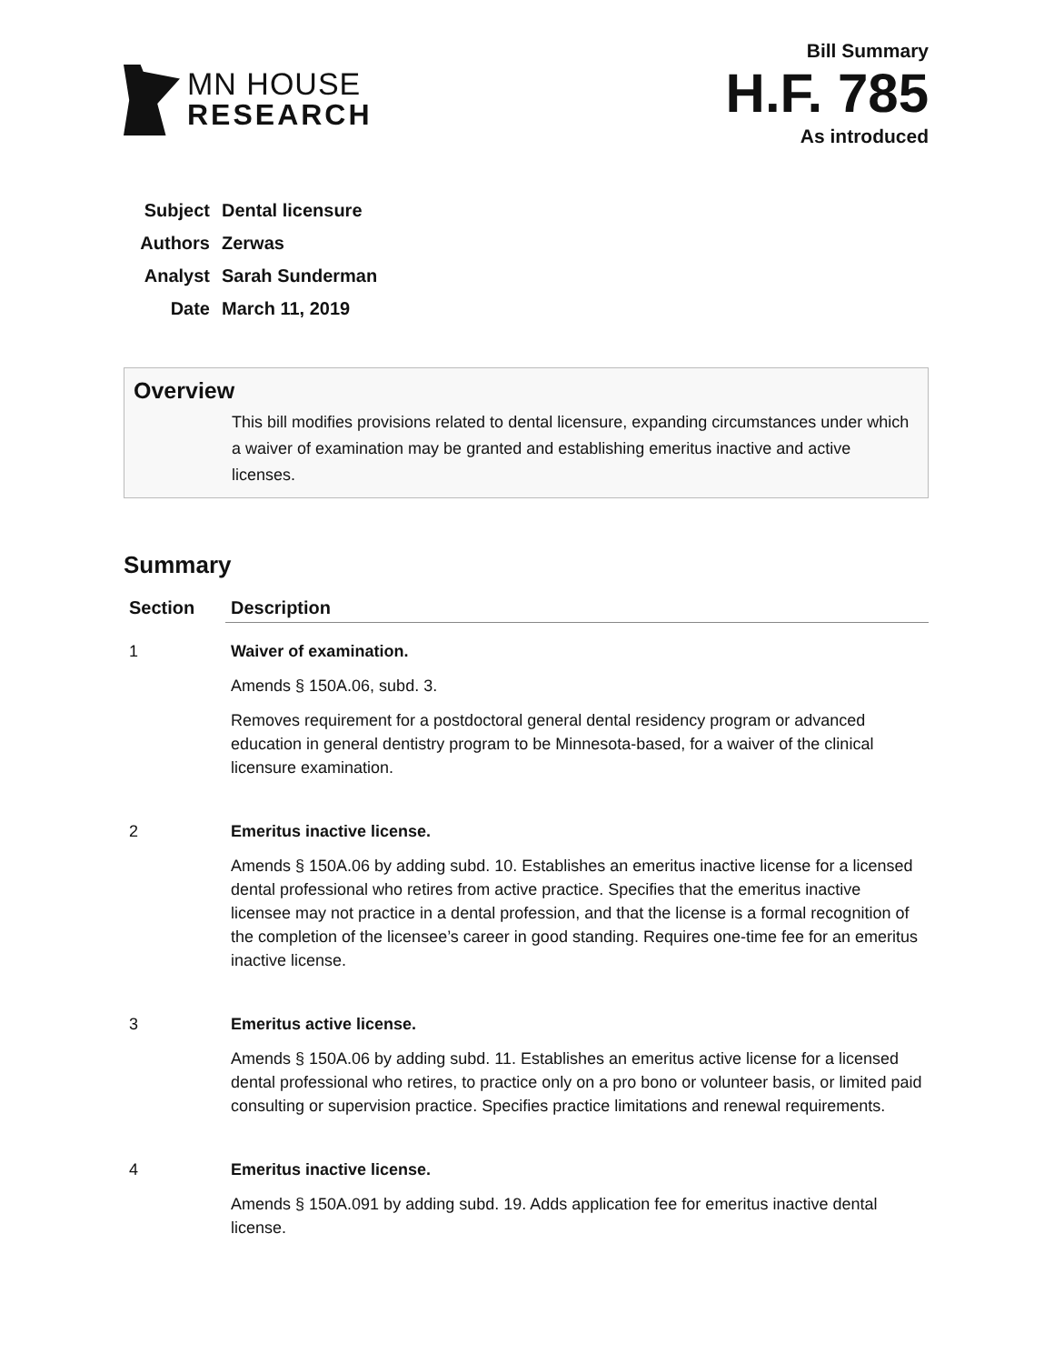MN HOUSE
RESEARCH
Bill Summary
H.F. 785
As introduced
| Subject | Dental licensure |
| Authors | Zerwas |
| Analyst | Sarah Sunderman |
| Date | March 11, 2019 |
Overview
This bill modifies provisions related to dental licensure, expanding circumstances under which a waiver of examination may be granted and establishing emeritus inactive and active licenses.
Summary
| Section | Description |
| --- | --- |
| 1 | Waiver of examination. Amends § 150A.06, subd. 3. Removes requirement for a postdoctoral general dental residency program or advanced education in general dentistry program to be Minnesota-based, for a waiver of the clinical licensure examination. |
| 2 | Emeritus inactive license. Amends § 150A.06 by adding subd. 10. Establishes an emeritus inactive license for a licensed dental professional who retires from active practice. Specifies that the emeritus inactive licensee may not practice in a dental profession, and that the license is a formal recognition of the completion of the licensee’s career in good standing. Requires one-time fee for an emeritus inactive license. |
| 3 | Emeritus active license. Amends § 150A.06 by adding subd. 11. Establishes an emeritus active license for a licensed dental professional who retires, to practice only on a pro bono or volunteer basis, or limited paid consulting or supervision practice. Specifies practice limitations and renewal requirements. |
| 4 | Emeritus inactive license. Amends § 150A.091 by adding subd. 19. Adds application fee for emeritus inactive dental license. |